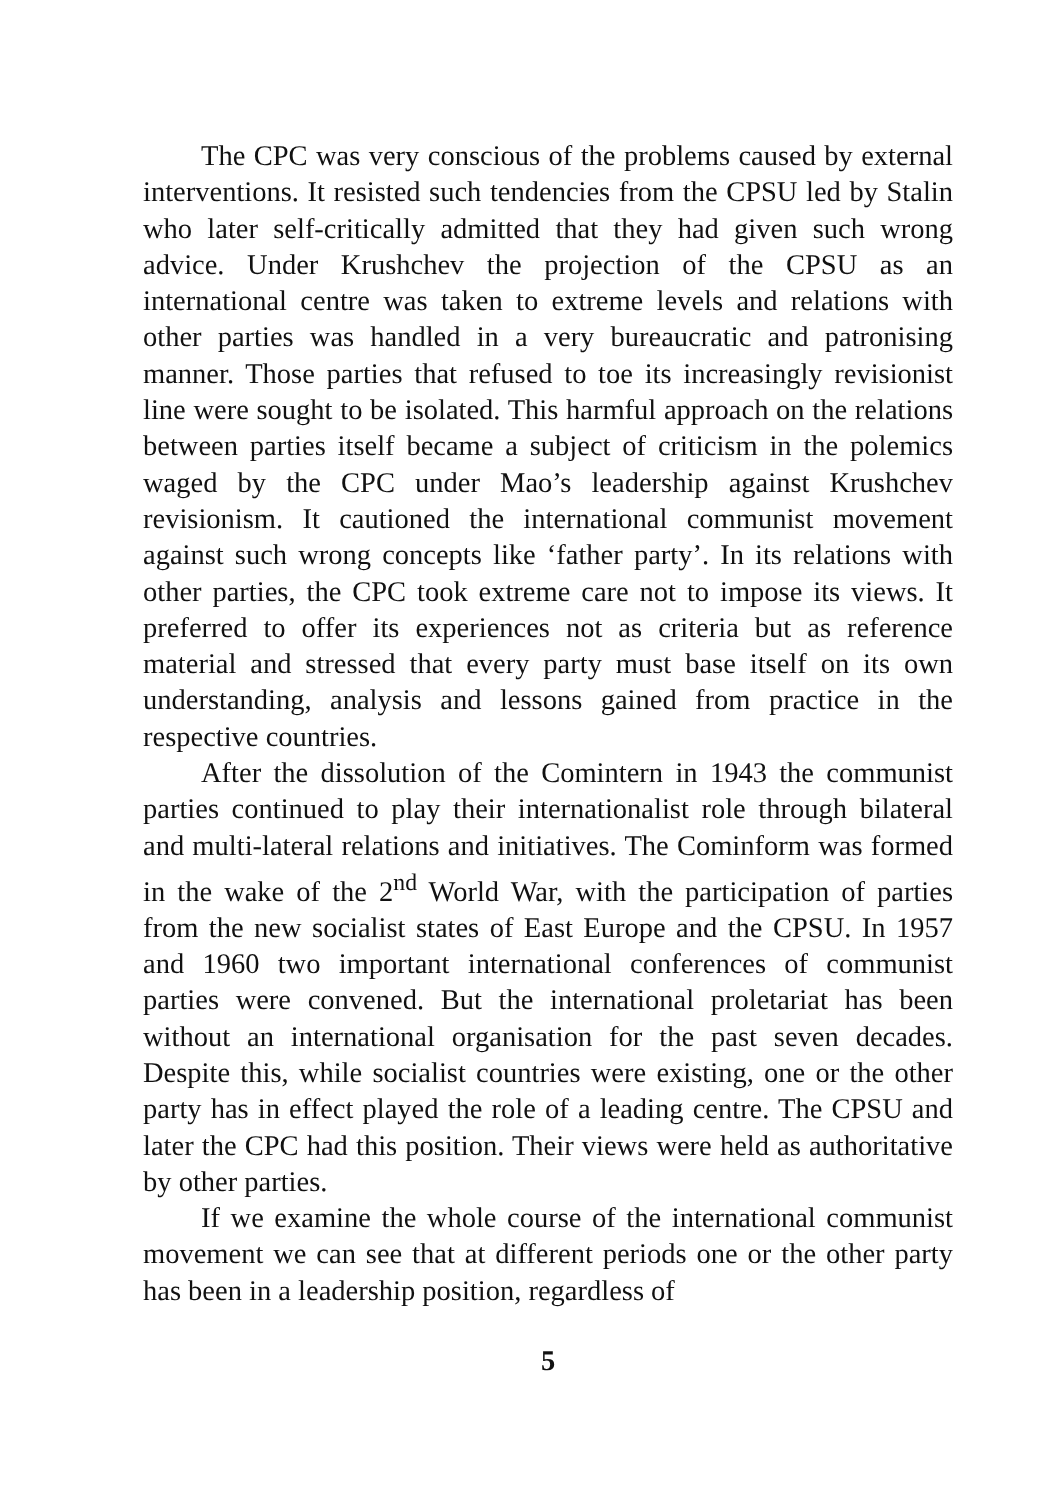The CPC was very conscious of the problems caused by external interventions. It resisted such tendencies from the CPSU led by Stalin who later self-critically admitted that they had given such wrong advice. Under Krushchev the projection of the CPSU as an international centre was taken to extreme levels and relations with other parties was handled in a very bureaucratic and patronising manner. Those parties that refused to toe its increasingly revisionist line were sought to be isolated. This harmful approach on the relations between parties itself became a subject of criticism in the polemics waged by the CPC under Mao’s leadership against Krushchev revisionism. It cautioned the international communist movement against such wrong concepts like ‘father party’. In its relations with other parties, the CPC took extreme care not to impose its views. It preferred to offer its experiences not as criteria but as reference material and stressed that every party must base itself on its own understanding, analysis and lessons gained from practice in the respective countries.
After the dissolution of the Comintern in 1943 the communist parties continued to play their internationalist role through bilateral and multi-lateral relations and initiatives. The Cominform was formed in the wake of the 2<sup>nd</sup> World War, with the participation of parties from the new socialist states of East Europe and the CPSU. In 1957 and 1960 two important international conferences of communist parties were convened. But the international proletariat has been without an international organisation for the past seven decades. Despite this, while socialist countries were existing, one or the other party has in effect played the role of a leading centre. The CPSU and later the CPC had this position. Their views were held as authoritative by other parties.
If we examine the whole course of the international communist movement we can see that at different periods one or the other party has been in a leadership position, regardless of
5